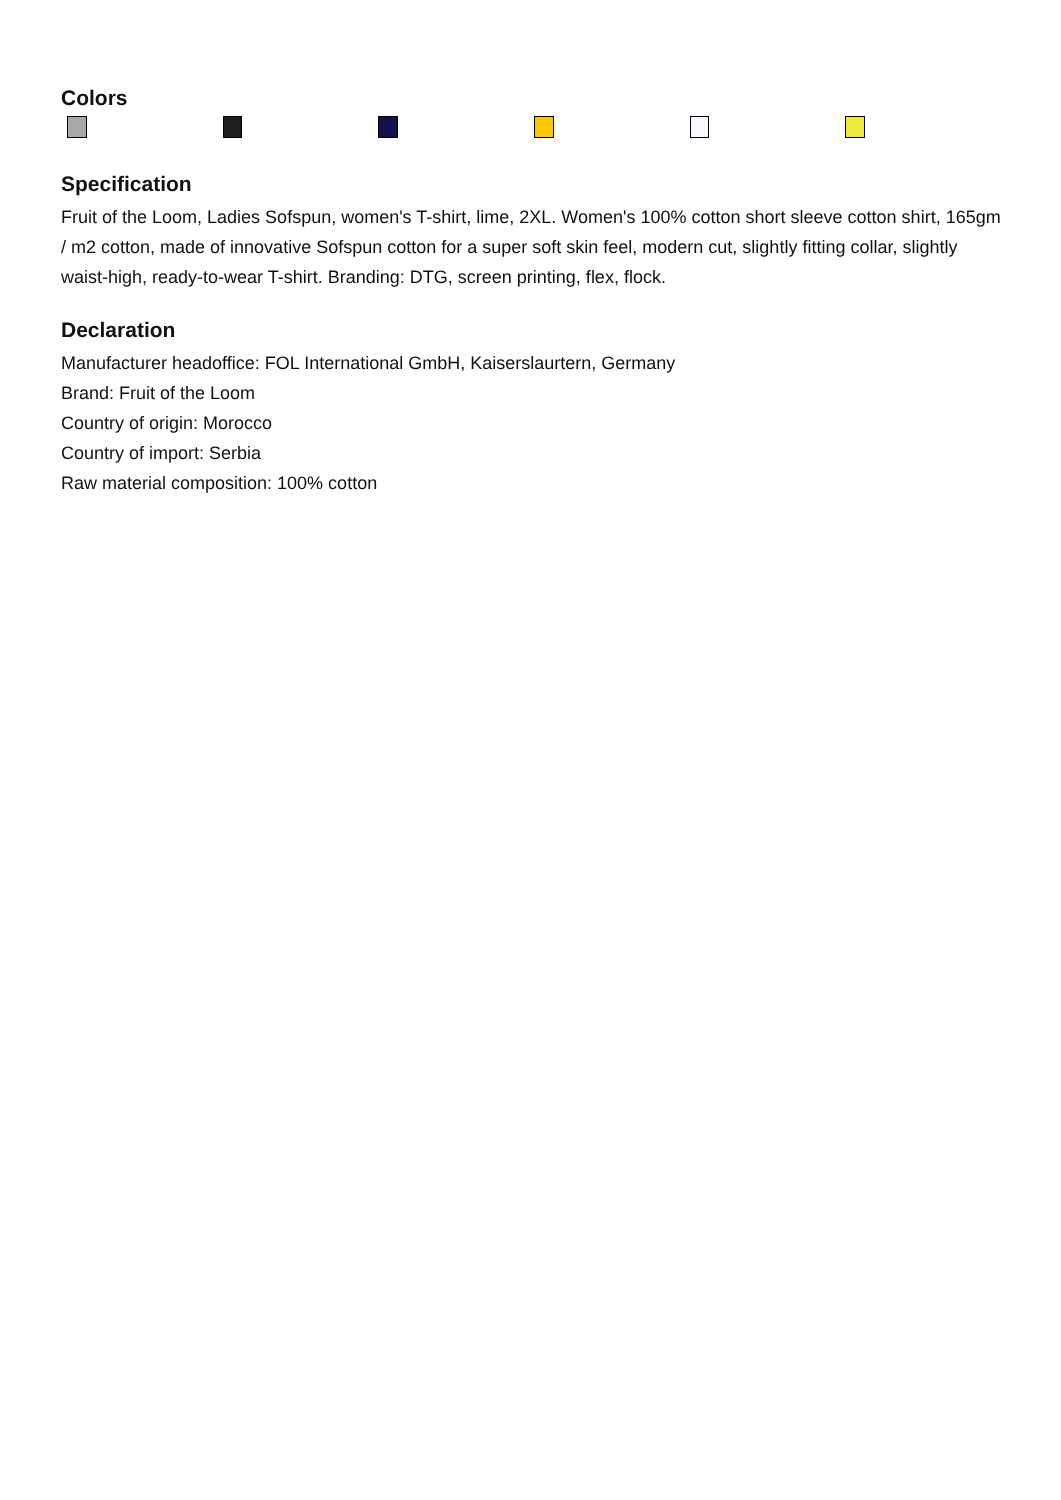Colors
Specification
Fruit of the Loom, Ladies Sofspun, women's T-shirt, lime, 2XL. Women's 100% cotton short sleeve cotton shirt, 165gm / m2 cotton, made of innovative Sofspun cotton for a super soft skin feel, modern cut, slightly fitting collar, slightly waist-high, ready-to-wear T-shirt. Branding: DTG, screen printing, flex, flock.
Declaration
Manufacturer headoffice: FOL International GmbH, Kaiserslaurtern, Germany
Brand: Fruit of the Loom
Country of origin: Morocco
Country of import: Serbia
Raw material composition: 100% cotton